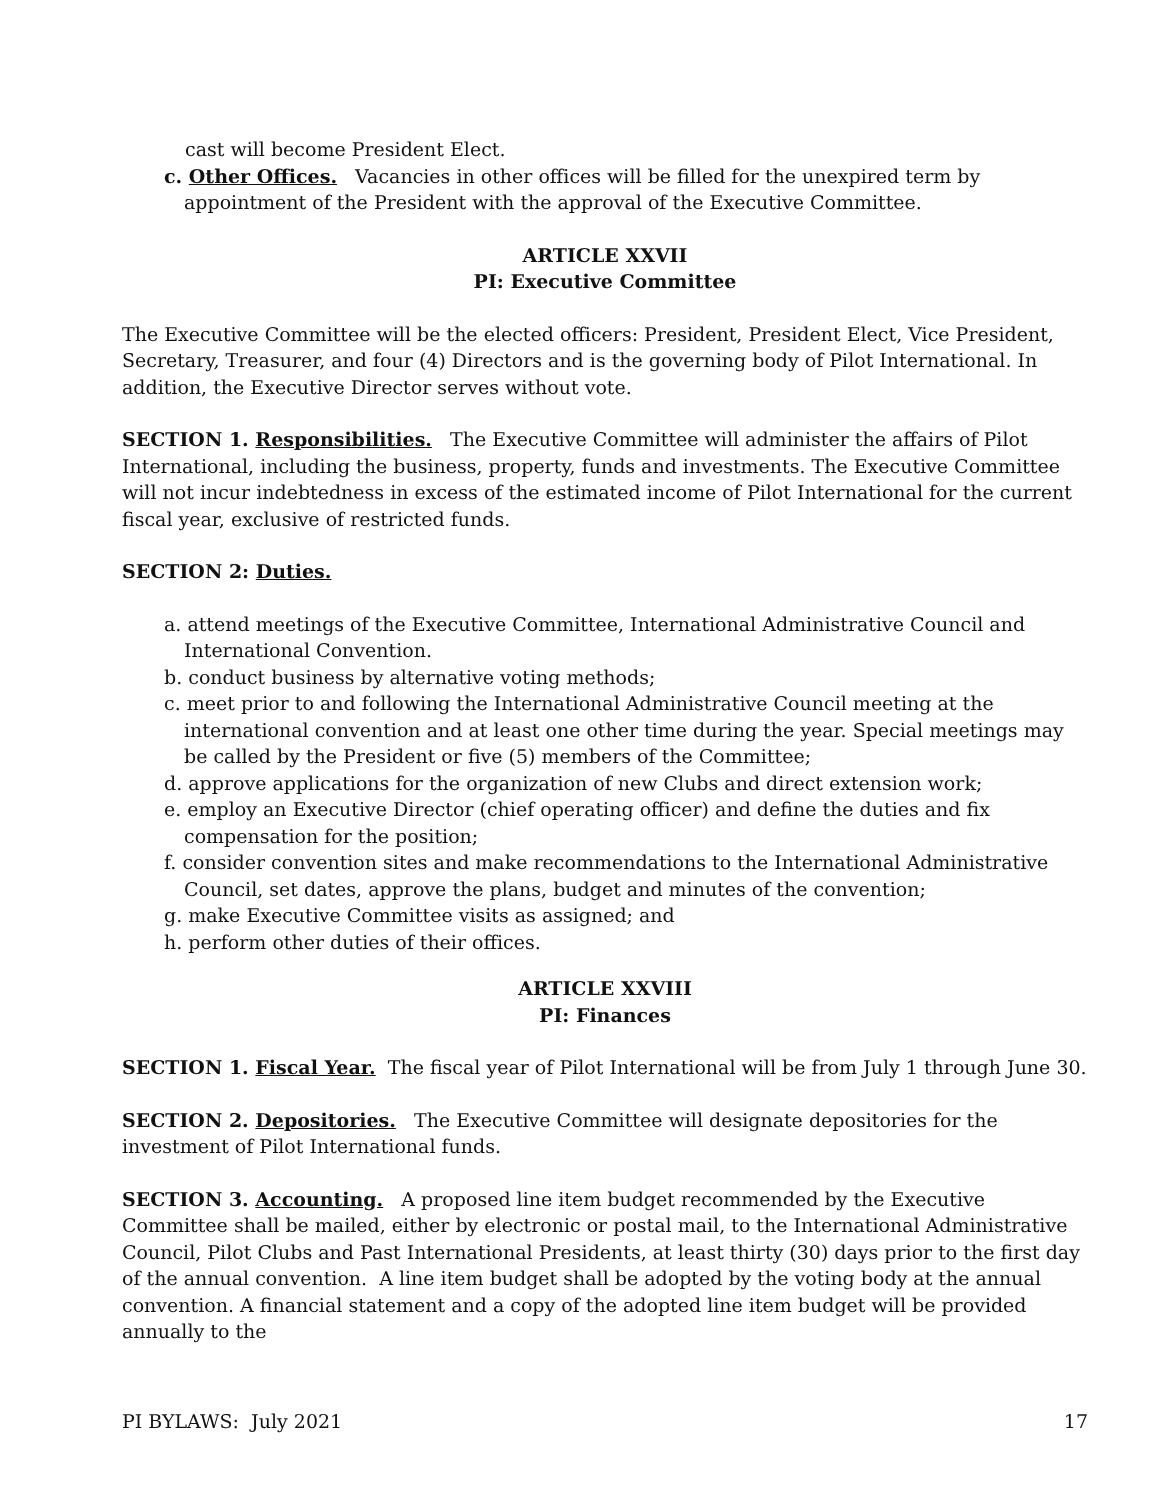cast will become President Elect.
c. Other Offices. Vacancies in other offices will be filled for the unexpired term by appointment of the President with the approval of the Executive Committee.
ARTICLE XXVII
PI: Executive Committee
The Executive Committee will be the elected officers: President, President Elect, Vice President, Secretary, Treasurer, and four (4) Directors and is the governing body of Pilot International. In addition, the Executive Director serves without vote.
SECTION 1. Responsibilities. The Executive Committee will administer the affairs of Pilot International, including the business, property, funds and investments. The Executive Committee will not incur indebtedness in excess of the estimated income of Pilot International for the current fiscal year, exclusive of restricted funds.
SECTION 2: Duties.
a. attend meetings of the Executive Committee, International Administrative Council and International Convention.
b. conduct business by alternative voting methods;
c. meet prior to and following the International Administrative Council meeting at the international convention and at least one other time during the year. Special meetings may be called by the President or five (5) members of the Committee;
d. approve applications for the organization of new Clubs and direct extension work;
e. employ an Executive Director (chief operating officer) and define the duties and fix compensation for the position;
f. consider convention sites and make recommendations to the International Administrative Council, set dates, approve the plans, budget and minutes of the convention;
g. make Executive Committee visits as assigned; and
h. perform other duties of their offices.
ARTICLE XXVIII
PI: Finances
SECTION 1. Fiscal Year. The fiscal year of Pilot International will be from July 1 through June 30.
SECTION 2. Depositories. The Executive Committee will designate depositories for the investment of Pilot International funds.
SECTION 3. Accounting. A proposed line item budget recommended by the Executive Committee shall be mailed, either by electronic or postal mail, to the International Administrative Council, Pilot Clubs and Past International Presidents, at least thirty (30) days prior to the first day of the annual convention. A line item budget shall be adopted by the voting body at the annual convention. A financial statement and a copy of the adopted line item budget will be provided annually to the
PI BYLAWS: July 2021 17